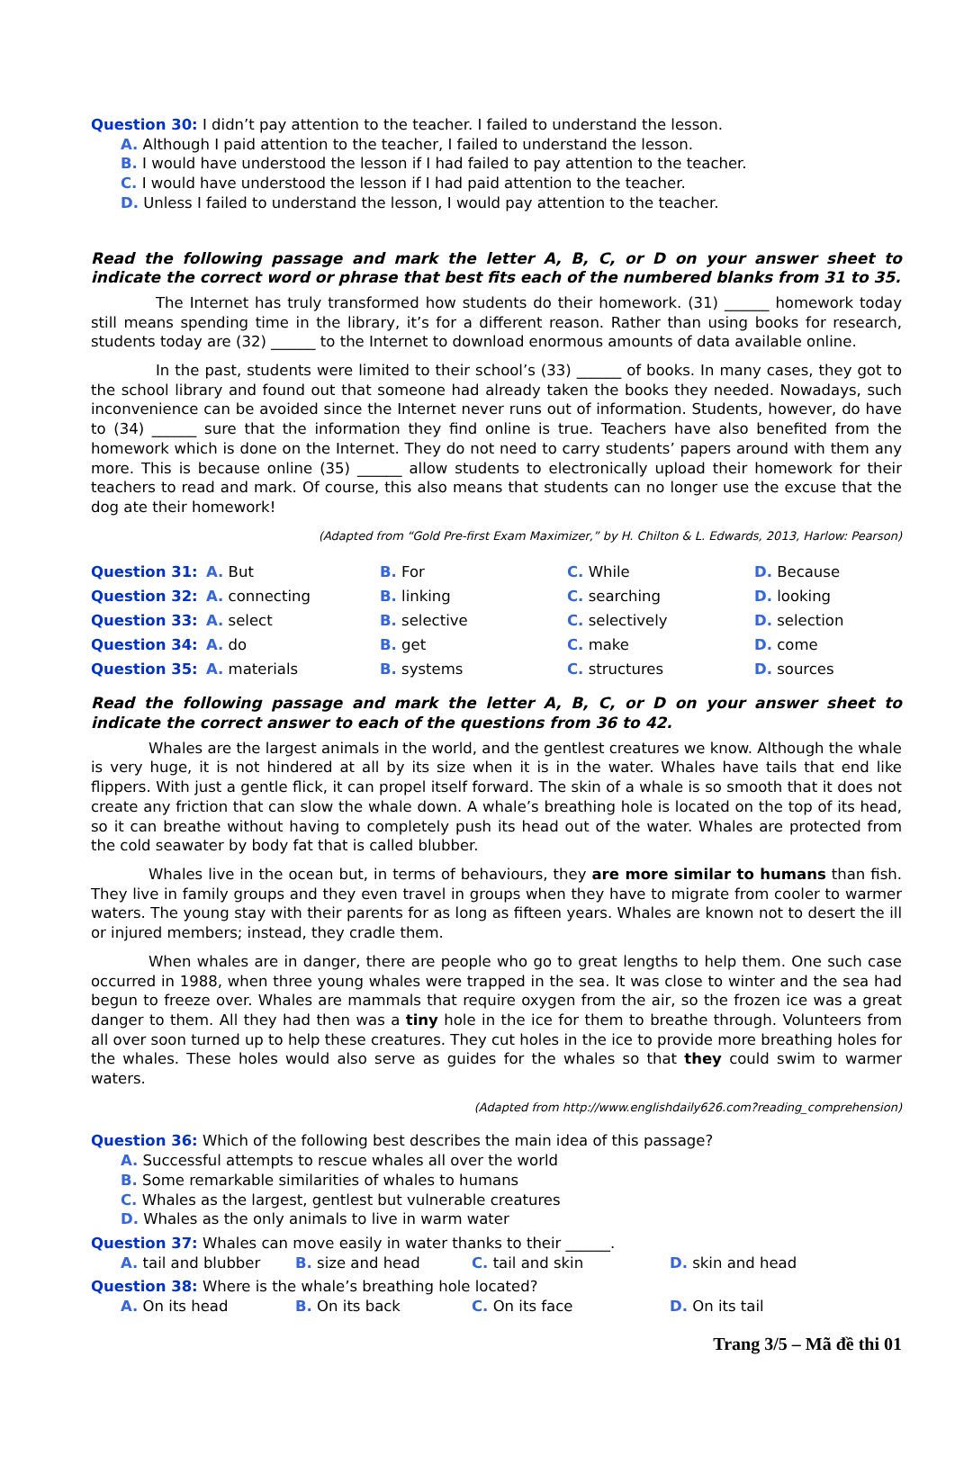Question 30: I didn’t pay attention to the teacher. I failed to understand the lesson.
A. Although I paid attention to the teacher, I failed to understand the lesson.
B. I would have understood the lesson if I had failed to pay attention to the teacher.
C. I would have understood the lesson if I had paid attention to the teacher.
D. Unless I failed to understand the lesson, I would pay attention to the teacher.
Read the following passage and mark the letter A, B, C, or D on your answer sheet to indicate the correct word or phrase that best fits each of the numbered blanks from 31 to 35.
The Internet has truly transformed how students do their homework. (31) ______ homework today still means spending time in the library, it’s for a different reason. Rather than using books for research, students today are (32) ______ to the Internet to download enormous amounts of data available online.
In the past, students were limited to their school’s (33) ______ of books. In many cases, they got to the school library and found out that someone had already taken the books they needed. Nowadays, such inconvenience can be avoided since the Internet never runs out of information. Students, however, do have to (34) ______ sure that the information they find online is true. Teachers have also benefited from the homework which is done on the Internet. They do not need to carry students’ papers around with them any more. This is because online (35) ______ allow students to electronically upload their homework for their teachers to read and mark. Of course, this also means that students can no longer use the excuse that the dog ate their homework!
(Adapted from “Gold Pre-first Exam Maximizer,” by H. Chilton & L. Edwards, 2013, Harlow: Pearson)
| Question 31: | A. But | B. For | C. While | D. Because |
| Question 32: | A. connecting | B. linking | C. searching | D. looking |
| Question 33: | A. select | B. selective | C. selectively | D. selection |
| Question 34: | A. do | B. get | C. make | D. come |
| Question 35: | A. materials | B. systems | C. structures | D. sources |
Read the following passage and mark the letter A, B, C, or D on your answer sheet to indicate the correct answer to each of the questions from 36 to 42.
Whales are the largest animals in the world, and the gentlest creatures we know. Although the whale is very huge, it is not hindered at all by its size when it is in the water. Whales have tails that end like flippers. With just a gentle flick, it can propel itself forward. The skin of a whale is so smooth that it does not create any friction that can slow the whale down. A whale’s breathing hole is located on the top of its head, so it can breathe without having to completely push its head out of the water. Whales are protected from the cold seawater by body fat that is called blubber.
Whales live in the ocean but, in terms of behaviours, they are more similar to humans than fish. They live in family groups and they even travel in groups when they have to migrate from cooler to warmer waters. The young stay with their parents for as long as fifteen years. Whales are known not to desert the ill or injured members; instead, they cradle them.
When whales are in danger, there are people who go to great lengths to help them. One such case occurred in 1988, when three young whales were trapped in the sea. It was close to winter and the sea had begun to freeze over. Whales are mammals that require oxygen from the air, so the frozen ice was a great danger to them. All they had then was a tiny hole in the ice for them to breathe through. Volunteers from all over soon turned up to help these creatures. They cut holes in the ice to provide more breathing holes for the whales. These holes would also serve as guides for the whales so that they could swim to warmer waters.
(Adapted from http://www.englishdaily626.com?reading_comprehension)
Question 36: Which of the following best describes the main idea of this passage?
A. Successful attempts to rescue whales all over the world
B. Some remarkable similarities of whales to humans
C. Whales as the largest, gentlest but vulnerable creatures
D. Whales as the only animals to live in warm water
Question 37: Whales can move easily in water thanks to their ______.
A. tail and blubber B. size and head C. tail and skin D. skin and head
Question 38: Where is the whale’s breathing hole located?
A. On its head B. On its back C. On its face D. On its tail
Trang 3/5 – Mã đề thi 01